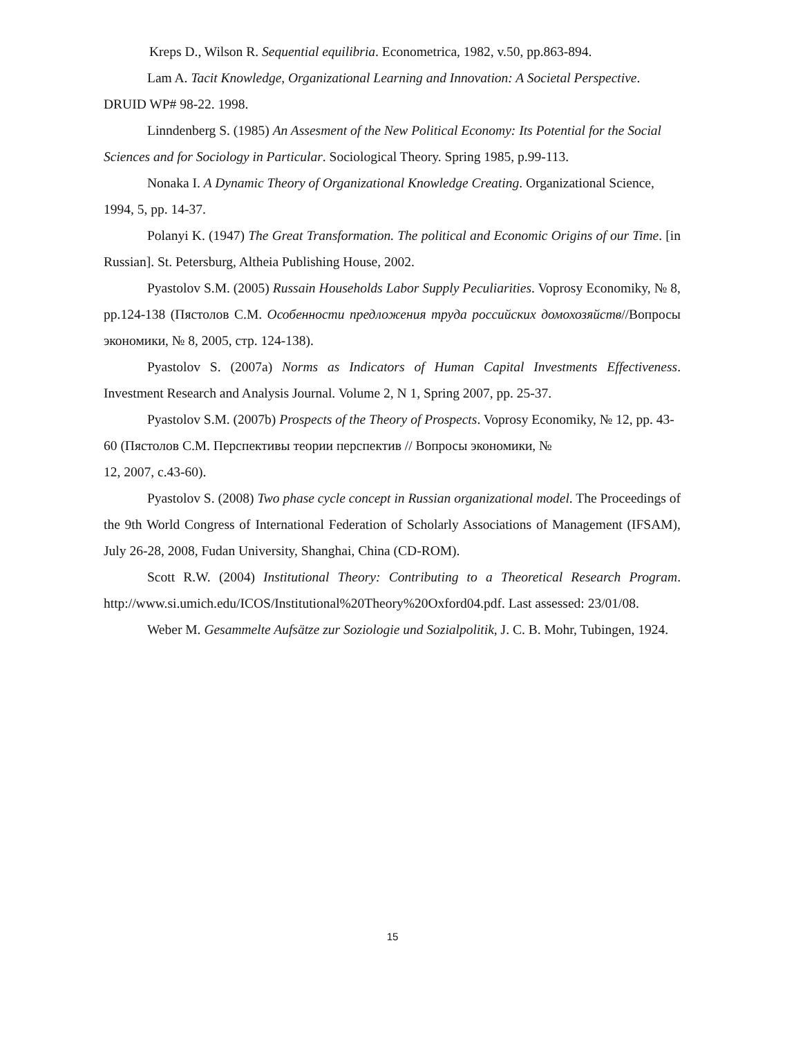Kreps D., Wilson R. Sequential equilibria. Econometrica, 1982, v.50, pp.863-894.
Lam A. Tacit Knowledge, Organizational Learning and Innovation: A Societal Perspective. DRUID WP# 98-22. 1998.
Linndenberg S. (1985) An Assesment of the New Political Economy: Its Potential for the Social Sciences and for Sociology in Particular. Sociological Theory. Spring 1985, p.99-113.
Nonaka I. A Dynamic Theory of Organizational Knowledge Creating. Organizational Science, 1994, 5, pp. 14-37.
Polanyi K. (1947) The Great Transformation. The political and Economic Origins of our Time. [in Russian]. St. Petersburg, Altheia Publishing House, 2002.
Pyastolov S.M. (2005) Russain Households Labor Supply Peculiarities. Voprosy Economiky, № 8, pp.124-138 (Пястолов С.М. Особенности предложения труда российских домохозяйств//Вопросы экономики, № 8, 2005, стр. 124-138).
Pyastolov S. (2007a) Norms as Indicators of Human Capital Investments Effectiveness. Investment Research and Analysis Journal. Volume 2, N 1, Spring 2007, pp. 25-37.
Pyastolov S.M. (2007b) Prospects of the Theory of Prospects. Voprosy Economiky, № 12, pp. 43-60 (Пястолов С.М. Перспективы теории перспектив // Вопросы экономики, №
12, 2007, с.43-60).
Pyastolov S. (2008) Two phase cycle concept in Russian organizational model. The Proceedings of the 9th World Congress of International Federation of Scholarly Associations of Management (IFSAM), July 26-28, 2008, Fudan University, Shanghai, China (CD-ROM).
Scott R.W. (2004) Institutional Theory: Contributing to a Theoretical Research Program. http://www.si.umich.edu/ICOS/Institutional%20Theory%20Oxford04.pdf. Last assessed: 23/01/08.
Weber M. Gesammelte Aufsätze zur Soziologie und Sozialpolitik, J. C. B. Mohr, Tubingen, 1924.
15